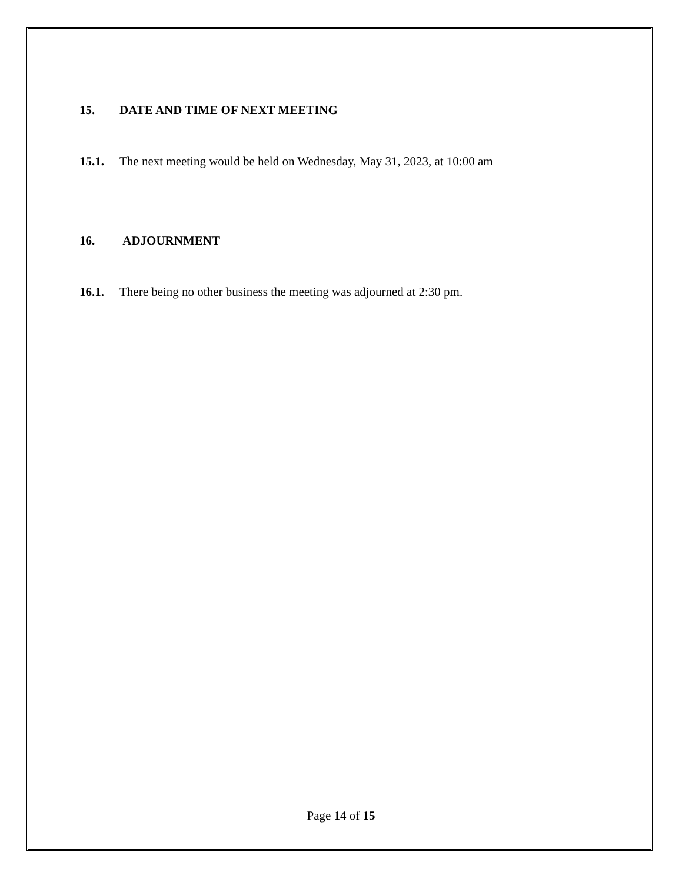15. DATE AND TIME OF NEXT MEETING
15.1. The next meeting would be held on Wednesday, May 31, 2023, at 10:00 am
16. ADJOURNMENT
16.1. There being no other business the meeting was adjourned at 2:30 pm.
Page 14 of 15